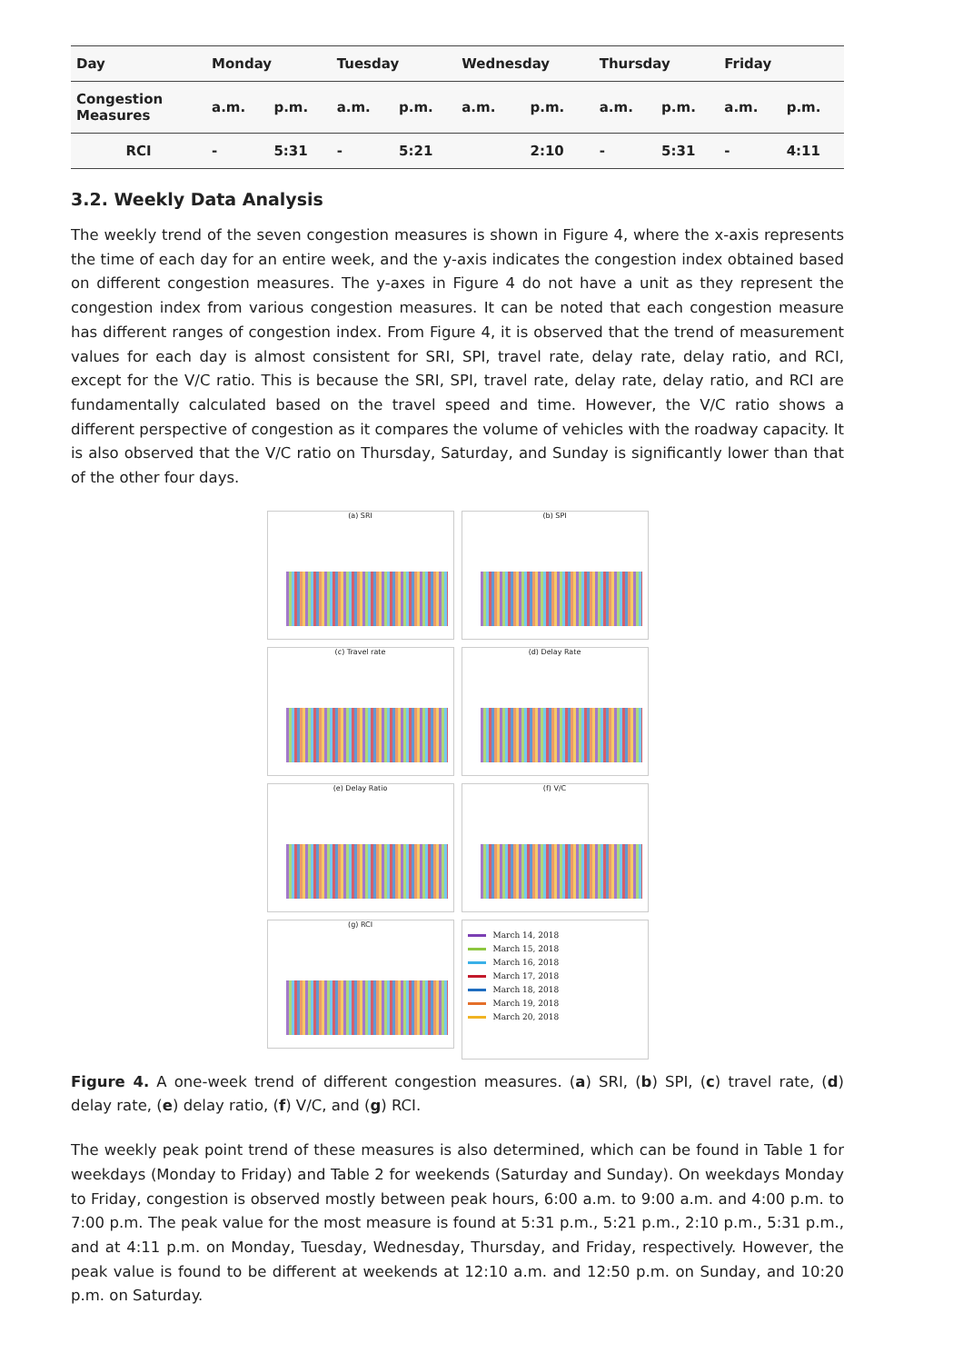| Day | Monday | | Tuesday | | Wednesday | | Thursday | | Friday | |
| --- | --- | --- | --- | --- | --- | --- | --- | --- | --- | --- |
| Congestion Measures | a.m. | p.m. | a.m. | p.m. | a.m. | p.m. | a.m. | p.m. | a.m. | p.m. |
| RCI | - | 5:31 | - | 5:21 | | 2:10 | - | 5:31 | - | 4:11 |
3.2. Weekly Data Analysis
The weekly trend of the seven congestion measures is shown in Figure 4, where the x-axis represents the time of each day for an entire week, and the y-axis indicates the congestion index obtained based on different congestion measures. The y-axes in Figure 4 do not have a unit as they represent the congestion index from various congestion measures. It can be noted that each congestion measure has different ranges of congestion index. From Figure 4, it is observed that the trend of measurement values for each day is almost consistent for SRI, SPI, travel rate, delay rate, delay ratio, and RCI, except for the V/C ratio. This is because the SRI, SPI, travel rate, delay rate, delay ratio, and RCI are fundamentally calculated based on the travel speed and time. However, the V/C ratio shows a different perspective of congestion as it compares the volume of vehicles with the roadway capacity. It is also observed that the V/C ratio on Thursday, Saturday, and Sunday is significantly lower than that of the other four days.
(a) SRI
(b) SPI
(c) Travel rate
(d) Delay Rate
(e) Delay Ratio
(f) V/C
(g) RCI
March 14, 2018
March 15, 2018
March 16, 2018
March 17, 2018
March 18, 2018
March 19, 2018
March 20, 2018
Figure 4. A one-week trend of different congestion measures. (a) SRI, (b) SPI, (c) travel rate, (d) delay rate, (e) delay ratio, (f) V/C, and (g) RCI.
The weekly peak point trend of these measures is also determined, which can be found in Table 1 for weekdays (Monday to Friday) and Table 2 for weekends (Saturday and Sunday). On weekdays Monday to Friday, congestion is observed mostly between peak hours, 6:00 a.m. to 9:00 a.m. and 4:00 p.m. to 7:00 p.m. The peak value for the most measure is found at 5:31 p.m., 5:21 p.m., 2:10 p.m., 5:31 p.m., and at 4:11 p.m. on Monday, Tuesday, Wednesday, Thursday, and Friday, respectively. However, the peak value is found to be different at weekends at 12:10 a.m. and 12:50 p.m. on Sunday, and 10:20 p.m. on Saturday.